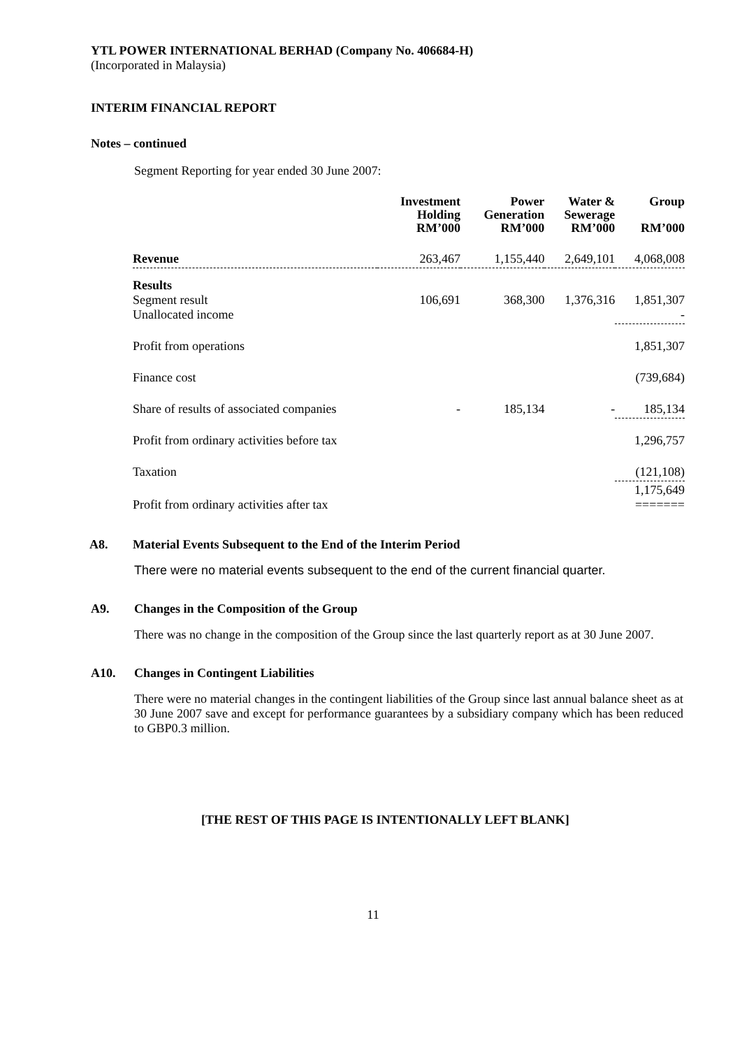YTL POWER INTERNATIONAL BERHAD (Company No. 406684-H)
(Incorporated in Malaysia)
INTERIM FINANCIAL REPORT
Notes – continued
Segment Reporting for year ended 30 June 2007:
| | Investment Holding RM’000 | Power Generation RM’000 | Water & Sewerage RM’000 | Group RM’000 |
| --- | --- | --- | --- | --- |
| Revenue | 263,467 | 1,155,440 | 2,649,101 | 4,068,008 |
| Results Segment result Unallocated income | 106,691 | 368,300 | 1,376,316 | 1,851,307 - |
| Profit from operations | | | | 1,851,307 |
| Finance cost | | | | (739,684) |
| Share of results of associated companies | - | 185,134 | - | 185,134 |
| Profit from ordinary activities before tax | | | | 1,296,757 |
| Taxation | | | | (121,108) |
| Profit from ordinary activities after tax | | | | 1,175,649 ======= |
A8. Material Events Subsequent to the End of the Interim Period
There were no material events subsequent to the end of the current financial quarter.
A9. Changes in the Composition of the Group
There was no change in the composition of the Group since the last quarterly report as at 30 June 2007.
A10. Changes in Contingent Liabilities
There were no material changes in the contingent liabilities of the Group since last annual balance sheet as at 30 June 2007 save and except for performance guarantees by a subsidiary company which has been reduced to GBP0.3 million.
[THE REST OF THIS PAGE IS INTENTIONALLY LEFT BLANK]
11